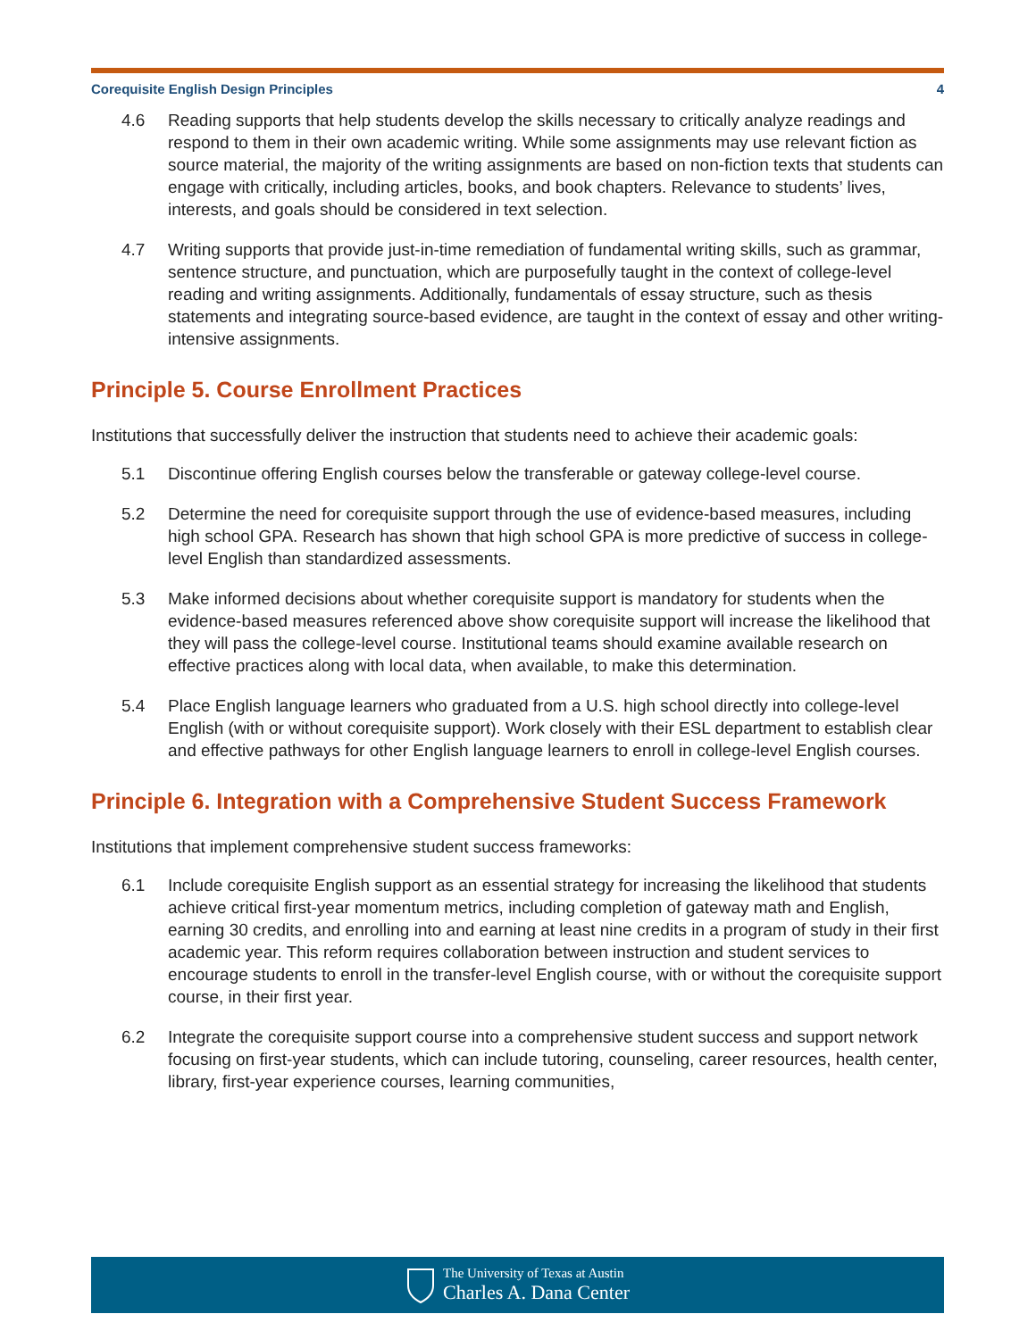Corequisite English Design Principles 4
4.6 Reading supports that help students develop the skills necessary to critically analyze readings and respond to them in their own academic writing. While some assignments may use relevant fiction as source material, the majority of the writing assignments are based on non-fiction texts that students can engage with critically, including articles, books, and book chapters. Relevance to students’ lives, interests, and goals should be considered in text selection.
4.7 Writing supports that provide just-in-time remediation of fundamental writing skills, such as grammar, sentence structure, and punctuation, which are purposefully taught in the context of college-level reading and writing assignments. Additionally, fundamentals of essay structure, such as thesis statements and integrating source-based evidence, are taught in the context of essay and other writing-intensive assignments.
Principle 5. Course Enrollment Practices
Institutions that successfully deliver the instruction that students need to achieve their academic goals:
5.1 Discontinue offering English courses below the transferable or gateway college-level course.
5.2 Determine the need for corequisite support through the use of evidence-based measures, including high school GPA. Research has shown that high school GPA is more predictive of success in college-level English than standardized assessments.
5.3 Make informed decisions about whether corequisite support is mandatory for students when the evidence-based measures referenced above show corequisite support will increase the likelihood that they will pass the college-level course. Institutional teams should examine available research on effective practices along with local data, when available, to make this determination.
5.4 Place English language learners who graduated from a U.S. high school directly into college-level English (with or without corequisite support). Work closely with their ESL department to establish clear and effective pathways for other English language learners to enroll in college-level English courses.
Principle 6. Integration with a Comprehensive Student Success Framework
Institutions that implement comprehensive student success frameworks:
6.1 Include corequisite English support as an essential strategy for increasing the likelihood that students achieve critical first-year momentum metrics, including completion of gateway math and English, earning 30 credits, and enrolling into and earning at least nine credits in a program of study in their first academic year. This reform requires collaboration between instruction and student services to encourage students to enroll in the transfer-level English course, with or without the corequisite support course, in their first year.
6.2 Integrate the corequisite support course into a comprehensive student success and support network focusing on first-year students, which can include tutoring, counseling, career resources, health center, library, first-year experience courses, learning communities,
The University of Texas at Austin
Charles A. Dana Center